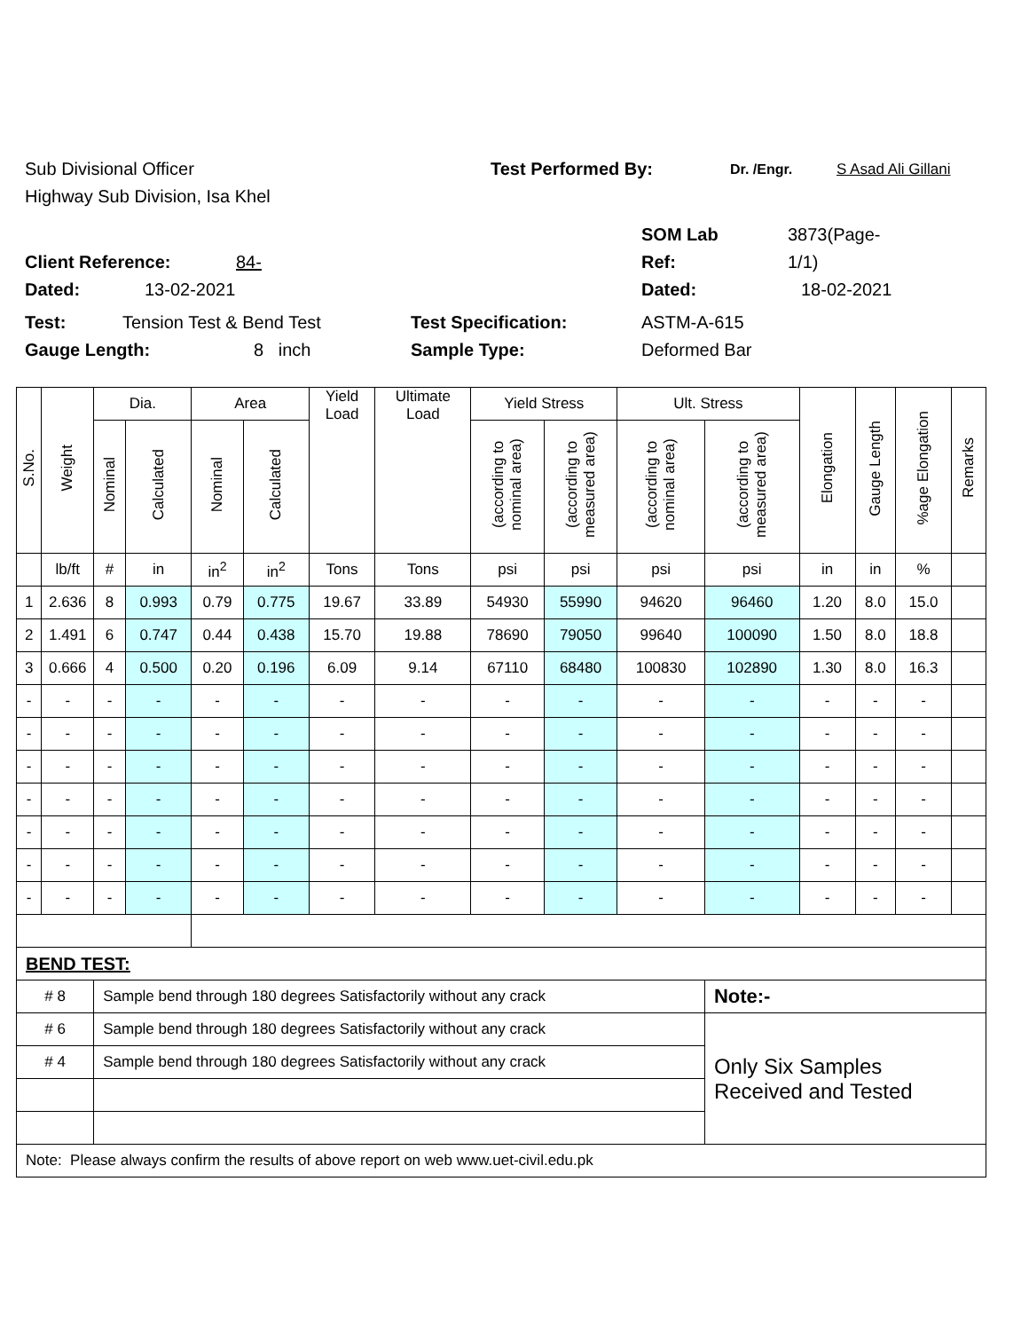Sub Divisional Officer Test Performed By: Dr. /Engr. S Asad Ali Gillani
Highway Sub Division, Isa Khel
SOM Lab 3873(Page-
Client Reference: 84- Ref: 1/1)
Dated: 13-02-2021 Dated: 18-02-2021
Test: Tension Test & Bend Test Test Specification: ASTM-A-615
Gauge Length: 8 inch Sample Type: Deformed Bar
| S.No. | Weight | Dia. | | Area | | Yield Load | Ultimate Load | Yield Stress | | Ult. Stress | | Elongation | Gauge Length | %age Elongation | Remarks |
| --- | --- | --- | --- | --- | --- | --- | --- | --- | --- | --- | --- | --- | --- | --- | --- |
| | | Nominal | Calculated | Nominal | Calculated | | | (according to nominal area) | (according to measured area) | (according to nominal area) | (according to measured area) | | | | |
| | lb/ft | # | in | in<sup>2</sup> | in<sup>2</sup> | Tons | Tons | psi | psi | psi | psi | in | in | % | |
| 1 | 2.636 | 8 | 0.993 | 0.79 | 0.775 | 19.67 | 33.89 | 54930 | 55990 | 94620 | 96460 | 1.20 | 8.0 | 15.0 | |
| 2 | 1.491 | 6 | 0.747 | 0.44 | 0.438 | 15.70 | 19.88 | 78690 | 79050 | 99640 | 100090 | 1.50 | 8.0 | 18.8 | |
| 3 | 0.666 | 4 | 0.500 | 0.20 | 0.196 | 6.09 | 9.14 | 67110 | 68480 | 100830 | 102890 | 1.30 | 8.0 | 16.3 | |
| - | - | - | - | - | - | - | - | - | - | - | - | - | - | - | |
| - | - | - | - | - | - | - | - | - | - | - | - | - | - | - | |
| - | - | - | - | - | - | - | - | - | - | - | - | - | - | - | |
| - | - | - | - | - | - | - | - | - | - | - | - | - | - | - | |
| - | - | - | - | - | - | - | - | - | - | - | - | - | - | - | |
| - | - | - | - | - | - | - | - | - | - | - | - | - | - | - | |
| - | - | - | - | - | - | - | - | - | - | - | - | - | - | - | |
| BEND TEST: | | | | | | | | | | | | | | | |
| # 8 | | Sample bend through 180 degrees Satisfactorily without any crack | | | | | | | | | Note:- | | | | |
| # 6 | | Sample bend through 180 degrees Satisfactorily without any crack | | | | | | | | | Only Six Samples Received and Tested | | | | |
| # 4 | | Sample bend through 180 degrees Satisfactorily without any crack | | | | | | | | | | | | | |
| Note: Please always confirm the results of above report on web www.uet-civil.edu.pk | | | | | | | | | | | | | | | |